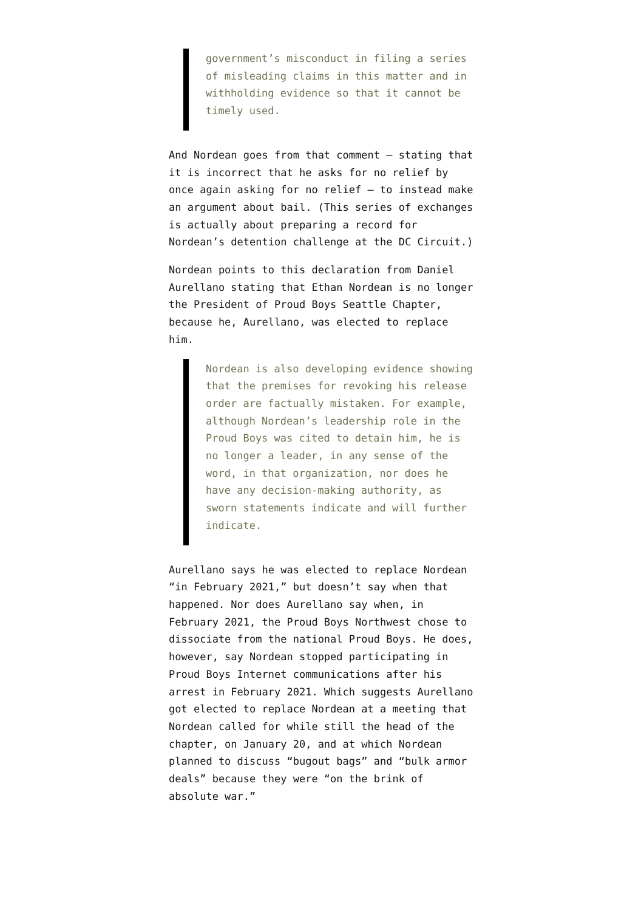government’s misconduct in filing a series of misleading claims in this matter and in withholding evidence so that it cannot be timely used.
And Nordean goes from that comment — stating that it is incorrect that he asks for no relief by once again asking for no relief — to instead make an argument about bail. (This series of exchanges is actually about preparing a record for Nordean’s detention challenge at the DC Circuit.)
Nordean points to this declaration from Daniel Aurellano stating that Ethan Nordean is no longer the President of Proud Boys Seattle Chapter, because he, Aurellano, was elected to replace him.
Nordean is also developing evidence showing that the premises for revoking his release order are factually mistaken. For example, although Nordean’s leadership role in the Proud Boys was cited to detain him, he is no longer a leader, in any sense of the word, in that organization, nor does he have any decision-making authority, as sworn statements indicate and will further indicate.
Aurellano says he was elected to replace Nordean “in February 2021,” but doesn’t say when that happened. Nor does Aurellano say when, in February 2021, the Proud Boys Northwest chose to dissociate from the national Proud Boys. He does, however, say Nordean stopped participating in Proud Boys Internet communications after his arrest in February 2021. Which suggests Aurellano got elected to replace Nordean at a meeting that Nordean called for while still the head of the chapter, on January 20, and at which Nordean planned to discuss “bugout bags” and “bulk armor deals” because they were “on the brink of absolute war.”